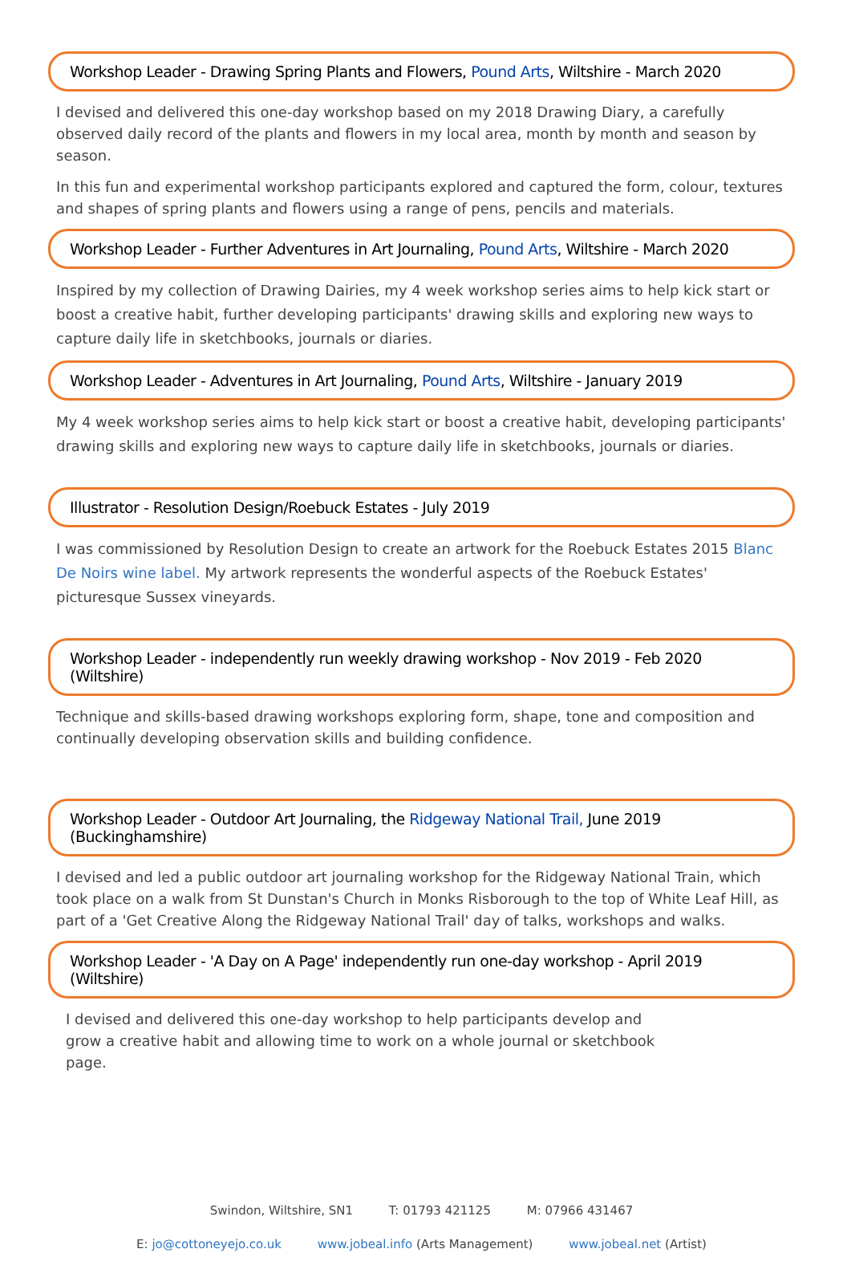Workshop Leader - Drawing Spring Plants and Flowers, Pound Arts, Wiltshire - March 2020
I devised and delivered this one-day workshop based on my 2018 Drawing Diary, a carefully observed daily record of the plants and flowers in my local area, month by month and season by season.
In this fun and experimental workshop participants explored and captured the form, colour, textures and shapes of spring plants and flowers using a range of pens, pencils and materials.
Workshop Leader - Further Adventures in Art Journaling, Pound Arts, Wiltshire - March 2020
Inspired by my collection of Drawing Dairies, my 4 week workshop series aims to help kick start or boost a creative habit, further developing participants' drawing skills and exploring new ways to capture daily life in sketchbooks, journals or diaries.
Workshop Leader - Adventures in Art Journaling, Pound Arts, Wiltshire - January 2019
My 4 week workshop series aims to help kick start or boost a creative habit, developing participants' drawing skills and exploring new ways to capture daily life in sketchbooks, journals or diaries.
Illustrator - Resolution Design/Roebuck Estates - July 2019
I was commissioned by Resolution Design to create an artwork for the Roebuck Estates 2015 Blanc De Noirs wine label. My artwork represents the wonderful aspects of the Roebuck Estates' picturesque Sussex vineyards.
Workshop Leader - independently run weekly drawing workshop - Nov 2019 - Feb 2020 (Wiltshire)
Technique and skills-based drawing workshops exploring form, shape, tone and composition and continually developing observation skills and building confidence.
Workshop Leader - Outdoor Art Journaling, the Ridgeway National Trail, June 2019 (Buckinghamshire)
I devised and led a public outdoor art journaling workshop for the Ridgeway National Train, which took place on a walk from St Dunstan's Church in Monks Risborough to the top of White Leaf Hill, as part of a 'Get Creative Along the Ridgeway National Trail' day of talks, workshops and walks.
Workshop Leader - 'A Day on A Page' independently run one-day workshop - April 2019 (Wiltshire)
I devised and delivered this one-day workshop to help participants develop and grow a creative habit and allowing time to work on a whole journal or sketchbook page.
Swindon, Wiltshire, SN1 T: 01793 421125 M: 07966 431467
E: jo@cottoneyejo.co.uk www.jobeal.info (Arts Management) www.jobeal.net (Artist)